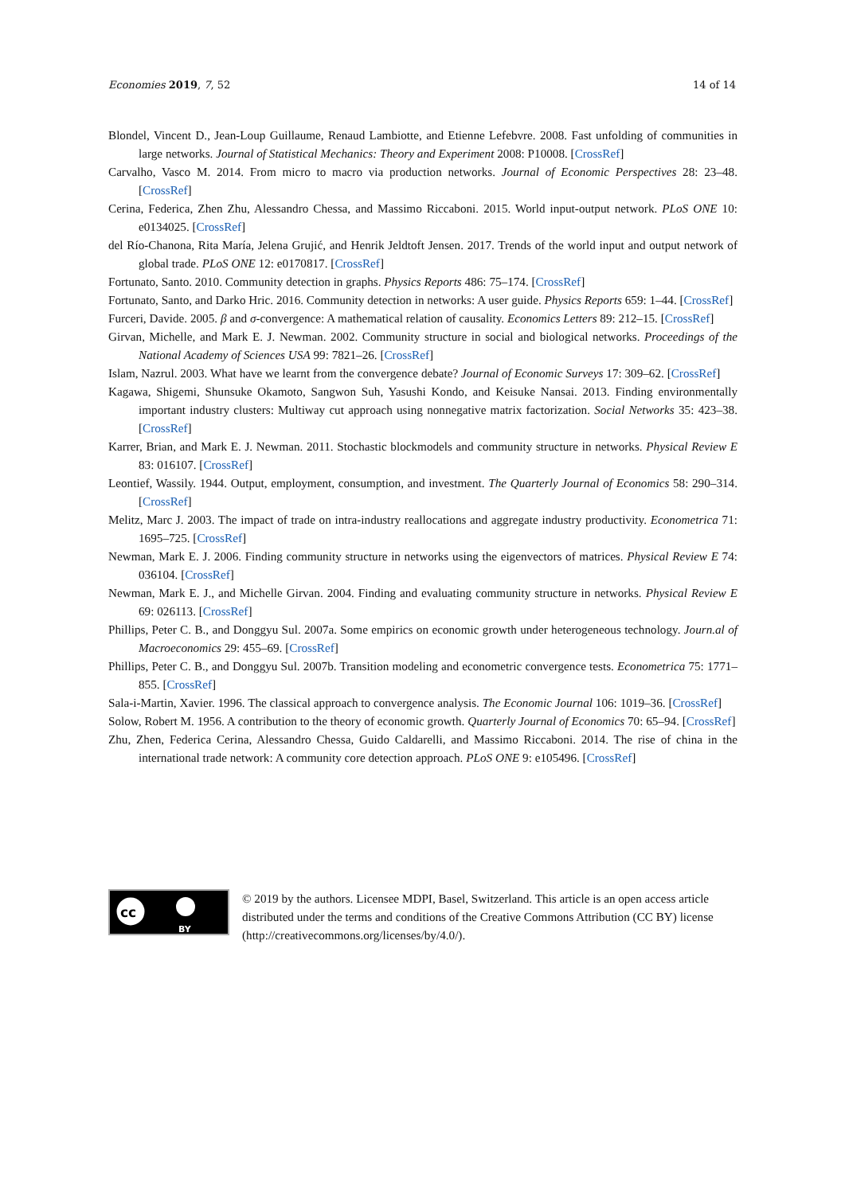Economies 2019, 7, 52 14 of 14
Blondel, Vincent D., Jean-Loup Guillaume, Renaud Lambiotte, and Etienne Lefebvre. 2008. Fast unfolding of communities in large networks. Journal of Statistical Mechanics: Theory and Experiment 2008: P10008. [CrossRef]
Carvalho, Vasco M. 2014. From micro to macro via production networks. Journal of Economic Perspectives 28: 23–48. [CrossRef]
Cerina, Federica, Zhen Zhu, Alessandro Chessa, and Massimo Riccaboni. 2015. World input-output network. PLoS ONE 10: e0134025. [CrossRef]
del Río-Chanona, Rita María, Jelena Grujić, and Henrik Jeldtoft Jensen. 2017. Trends of the world input and output network of global trade. PLoS ONE 12: e0170817. [CrossRef]
Fortunato, Santo. 2010. Community detection in graphs. Physics Reports 486: 75–174. [CrossRef]
Fortunato, Santo, and Darko Hric. 2016. Community detection in networks: A user guide. Physics Reports 659: 1–44. [CrossRef]
Furceri, Davide. 2005. β and σ-convergence: A mathematical relation of causality. Economics Letters 89: 212–15. [CrossRef]
Girvan, Michelle, and Mark E. J. Newman. 2002. Community structure in social and biological networks. Proceedings of the National Academy of Sciences USA 99: 7821–26. [CrossRef]
Islam, Nazrul. 2003. What have we learnt from the convergence debate? Journal of Economic Surveys 17: 309–62. [CrossRef]
Kagawa, Shigemi, Shunsuke Okamoto, Sangwon Suh, Yasushi Kondo, and Keisuke Nansai. 2013. Finding environmentally important industry clusters: Multiway cut approach using nonnegative matrix factorization. Social Networks 35: 423–38. [CrossRef]
Karrer, Brian, and Mark E. J. Newman. 2011. Stochastic blockmodels and community structure in networks. Physical Review E 83: 016107. [CrossRef]
Leontief, Wassily. 1944. Output, employment, consumption, and investment. The Quarterly Journal of Economics 58: 290–314. [CrossRef]
Melitz, Marc J. 2003. The impact of trade on intra-industry reallocations and aggregate industry productivity. Econometrica 71: 1695–725. [CrossRef]
Newman, Mark E. J. 2006. Finding community structure in networks using the eigenvectors of matrices. Physical Review E 74: 036104. [CrossRef]
Newman, Mark E. J., and Michelle Girvan. 2004. Finding and evaluating community structure in networks. Physical Review E 69: 026113. [CrossRef]
Phillips, Peter C. B., and Donggyu Sul. 2007a. Some empirics on economic growth under heterogeneous technology. Journ.al of Macroeconomics 29: 455–69. [CrossRef]
Phillips, Peter C. B., and Donggyu Sul. 2007b. Transition modeling and econometric convergence tests. Econometrica 75: 1771–855. [CrossRef]
Sala-i-Martin, Xavier. 1996. The classical approach to convergence analysis. The Economic Journal 106: 1019–36. [CrossRef]
Solow, Robert M. 1956. A contribution to the theory of economic growth. Quarterly Journal of Economics 70: 65–94. [CrossRef]
Zhu, Zhen, Federica Cerina, Alessandro Chessa, Guido Caldarelli, and Massimo Riccaboni. 2014. The rise of china in the international trade network: A community core detection approach. PLoS ONE 9: e105496. [CrossRef]
cc
BY
© 2019 by the authors. Licensee MDPI, Basel, Switzerland. This article is an open access article distributed under the terms and conditions of the Creative Commons Attribution (CC BY) license (http://creativecommons.org/licenses/by/4.0/).